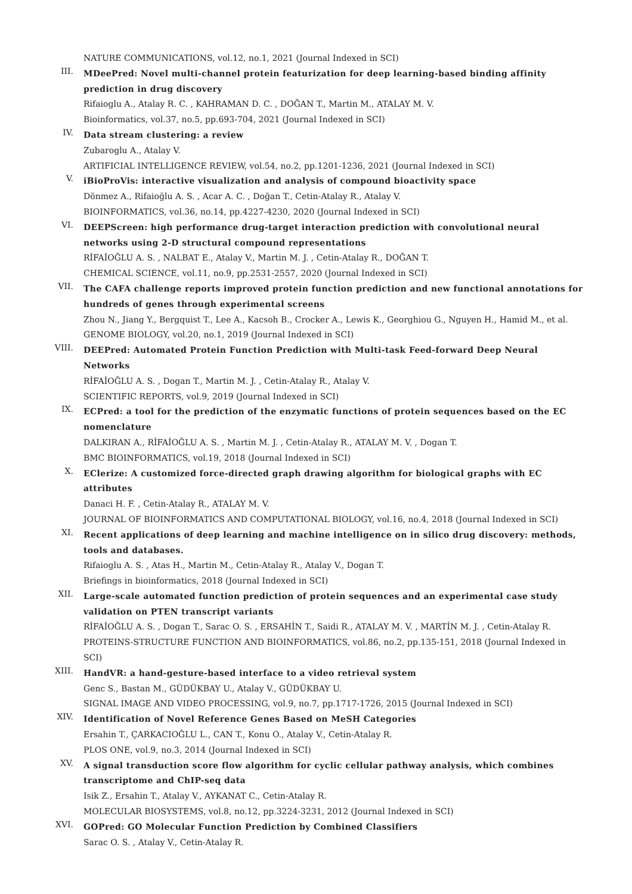NATURE COMMUNICATIONS, vol.12, no.1, 2021 (Journal Indexed in SCI)
III.
MDeePred: Novel multi-channel protein featurization for deep learning-based binding affinity prediction in drug discovery
Rifaioglu A., Atalay R. C. , KAHRAMAN D. C. , DOĞAN T., Martin M., ATALAY M. V.
Bioinformatics, vol.37, no.5, pp.693-704, 2021 (Journal Indexed in SCI)
IV.
Data stream clustering: a review
Zubaroglu A., Atalay V.
ARTIFICIAL INTELLIGENCE REVIEW, vol.54, no.2, pp.1201-1236, 2021 (Journal Indexed in SCI)
V.
iBioProVis: interactive visualization and analysis of compound bioactivity space
Dönmez A., Rifaioğlu A. S. , Acar A. C. , Doğan T., Cetin-Atalay R., Atalay V.
BIOINFORMATICS, vol.36, no.14, pp.4227-4230, 2020 (Journal Indexed in SCI)
VI.
DEEPScreen: high performance drug-target interaction prediction with convolutional neural networks using 2-D structural compound representations
RİFAİOĞLU A. S. , NALBAT E., Atalay V., Martin M. J. , Cetin-Atalay R., DOĞAN T.
CHEMICAL SCIENCE, vol.11, no.9, pp.2531-2557, 2020 (Journal Indexed in SCI)
VII.
The CAFA challenge reports improved protein function prediction and new functional annotations for hundreds of genes through experimental screens
Zhou N., Jiang Y., Bergquist T., Lee A., Kacsoh B., Crocker A., Lewis K., Georghiou G., Nguyen H., Hamid M., et al.
GENOME BIOLOGY, vol.20, no.1, 2019 (Journal Indexed in SCI)
VIII.
DEEPred: Automated Protein Function Prediction with Multi-task Feed-forward Deep Neural Networks
RİFAİOĞLU A. S. , Dogan T., Martin M. J. , Cetin-Atalay R., Atalay V.
SCIENTIFIC REPORTS, vol.9, 2019 (Journal Indexed in SCI)
IX.
ECPred: a tool for the prediction of the enzymatic functions of protein sequences based on the EC nomenclature
DALKIRAN A., RİFAİOĞLU A. S. , Martin M. J. , Cetin-Atalay R., ATALAY M. V. , Dogan T.
BMC BIOINFORMATICS, vol.19, 2018 (Journal Indexed in SCI)
X.
EClerize: A customized force-directed graph drawing algorithm for biological graphs with EC attributes
Danaci H. F. , Cetin-Atalay R., ATALAY M. V.
JOURNAL OF BIOINFORMATICS AND COMPUTATIONAL BIOLOGY, vol.16, no.4, 2018 (Journal Indexed in SCI)
XI.
Recent applications of deep learning and machine intelligence on in silico drug discovery: methods, tools and databases.
Rifaioglu A. S. , Atas H., Martin M., Cetin-Atalay R., Atalay V., Dogan T.
Briefings in bioinformatics, 2018 (Journal Indexed in SCI)
XII.
Large-scale automated function prediction of protein sequences and an experimental case study validation on PTEN transcript variants
RİFAİOĞLU A. S. , Dogan T., Sarac O. S. , ERSAHİN T., Saidi R., ATALAY M. V. , MARTİN M. J. , Cetin-Atalay R.
PROTEINS-STRUCTURE FUNCTION AND BIOINFORMATICS, vol.86, no.2, pp.135-151, 2018 (Journal Indexed in SCI)
XIII.
HandVR: a hand-gesture-based interface to a video retrieval system
Genc S., Bastan M., GÜDÜKBAY U., Atalay V., GÜDÜKBAY U.
SIGNAL IMAGE AND VIDEO PROCESSING, vol.9, no.7, pp.1717-1726, 2015 (Journal Indexed in SCI)
XIV.
Identification of Novel Reference Genes Based on MeSH Categories
Ersahin T., ÇARKACIOĞLU L., CAN T., Konu O., Atalay V., Cetin-Atalay R.
PLOS ONE, vol.9, no.3, 2014 (Journal Indexed in SCI)
XV.
A signal transduction score flow algorithm for cyclic cellular pathway analysis, which combines transcriptome and ChIP-seq data
Isik Z., Ersahin T., Atalay V., AYKANAT C., Cetin-Atalay R.
MOLECULAR BIOSYSTEMS, vol.8, no.12, pp.3224-3231, 2012 (Journal Indexed in SCI)
XVI.
GOPred: GO Molecular Function Prediction by Combined Classifiers
Sarac O. S. , Atalay V., Cetin-Atalay R.